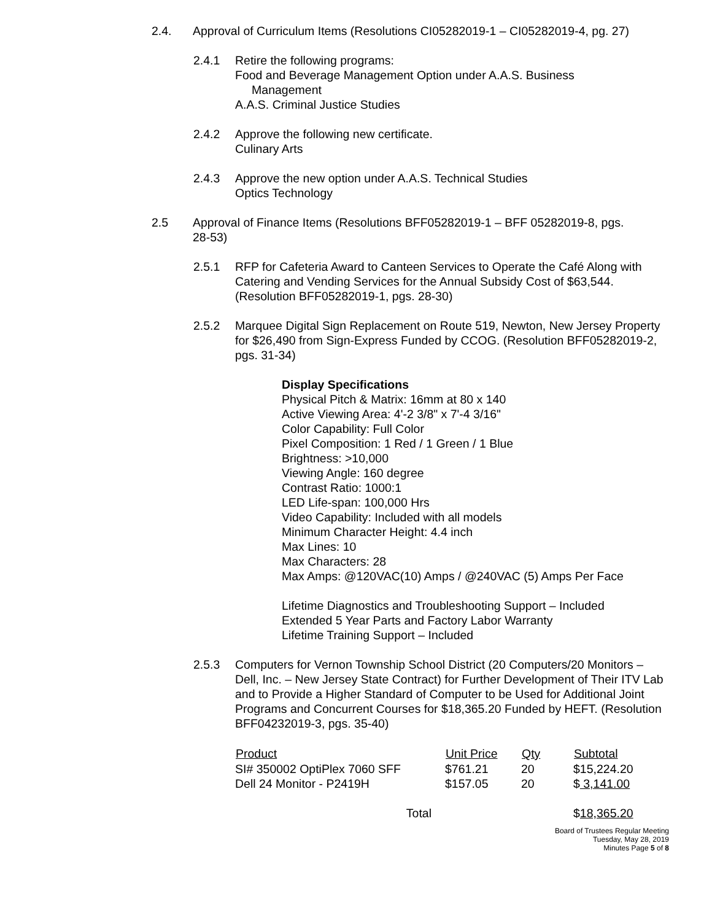2.4. Approval of Curriculum Items (Resolutions CI05282019-1 – CI05282019-4, pg. 27)
2.4.1 Retire the following programs:
Food and Beverage Management Option under A.A.S. Business
Management
A.A.S. Criminal Justice Studies
2.4.2 Approve the following new certificate.
Culinary Arts
2.4.3 Approve the new option under A.A.S. Technical Studies
Optics Technology
2.5 Approval of Finance Items (Resolutions BFF05282019-1 – BFF 05282019-8, pgs. 28-53)
2.5.1 RFP for Cafeteria Award to Canteen Services to Operate the Café Along with Catering and Vending Services for the Annual Subsidy Cost of $63,544. (Resolution BFF05282019-1, pgs. 28-30)
2.5.2 Marquee Digital Sign Replacement on Route 519, Newton, New Jersey Property for $26,490 from Sign-Express Funded by CCOG. (Resolution BFF05282019-2, pgs. 31-34)
Display Specifications
Physical Pitch & Matrix: 16mm at 80 x 140
Active Viewing Area: 4'-2 3/8" x 7'-4 3/16"
Color Capability: Full Color
Pixel Composition: 1 Red / 1 Green / 1 Blue
Brightness: >10,000
Viewing Angle: 160 degree
Contrast Ratio: 1000:1
LED Life-span: 100,000 Hrs
Video Capability: Included with all models
Minimum Character Height: 4.4 inch
Max Lines: 10
Max Characters: 28
Max Amps: @120VAC(10) Amps / @240VAC (5) Amps Per Face
Lifetime Diagnostics and Troubleshooting Support – Included
Extended 5 Year Parts and Factory Labor Warranty
Lifetime Training Support – Included
2.5.3 Computers for Vernon Township School District (20 Computers/20 Monitors – Dell, Inc. – New Jersey State Contract) for Further Development of Their ITV Lab and to Provide a Higher Standard of Computer to be Used for Additional Joint Programs and Concurrent Courses for $18,365.20 Funded by HEFT. (Resolution BFF04232019-3, pgs. 35-40)
| Product | Unit Price | Qty | Subtotal |
| --- | --- | --- | --- |
| SI# 350002 OptiPlex 7060 SFF | $761.21 | 20 | $15,224.20 |
| Dell 24 Monitor - P2419H | $157.05 | 20 | $ 3,141.00 |
| Total | | | $ 18,365.20 |
Board of Trustees Regular Meeting
Tuesday, May 28, 2019
Minutes Page 5 of 8